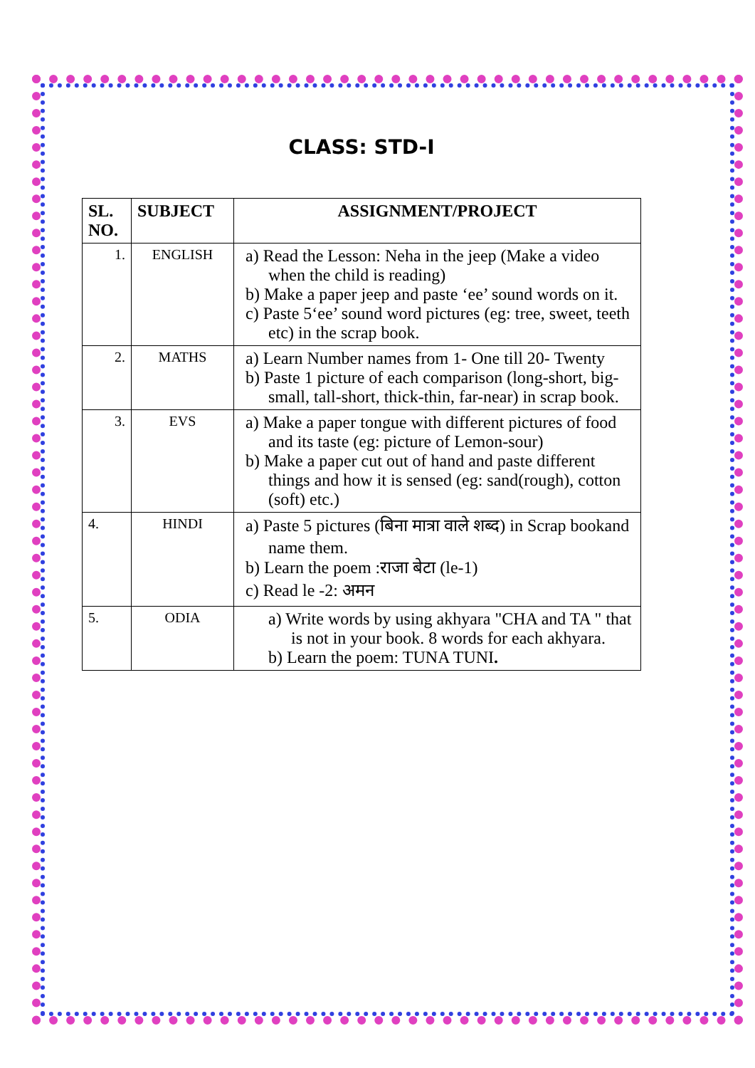CLASS: STD-I
| SL. NO. | SUBJECT | ASSIGNMENT/PROJECT |
| --- | --- | --- |
| 1. | ENGLISH | a) Read the Lesson: Neha in the jeep (Make a video when the child is reading) b) Make a paper jeep and paste ‘ee’ sound words on it. c) Paste 5‘ee’ sound word pictures (eg: tree, sweet, teeth etc) in the scrap book. |
| 2. | MATHS | a) Learn Number names from 1- One till 20- Twenty b) Paste 1 picture of each comparison (long-short, big-small, tall-short, thick-thin, far-near) in scrap book. |
| 3. | EVS | a) Make a paper tongue with different pictures of food and its taste (eg: picture of Lemon-sour) b) Make a paper cut out of hand and paste different things and how it is sensed (eg: sand(rough), cotton (soft) etc.) |
| 4. | HINDI | a) Paste 5 pictures (बिना मात्रा वाले शब्द) in Scrap bookand name them. b) Learn the poem :राजा बेटा (le-1) c) Read le -2: अमन |
| 5. | ODIA | a) Write words by using akhyara "CHA and TA " that is not in your book. 8 words for each akhyara. b) Learn the poem: TUNA TUNI . |